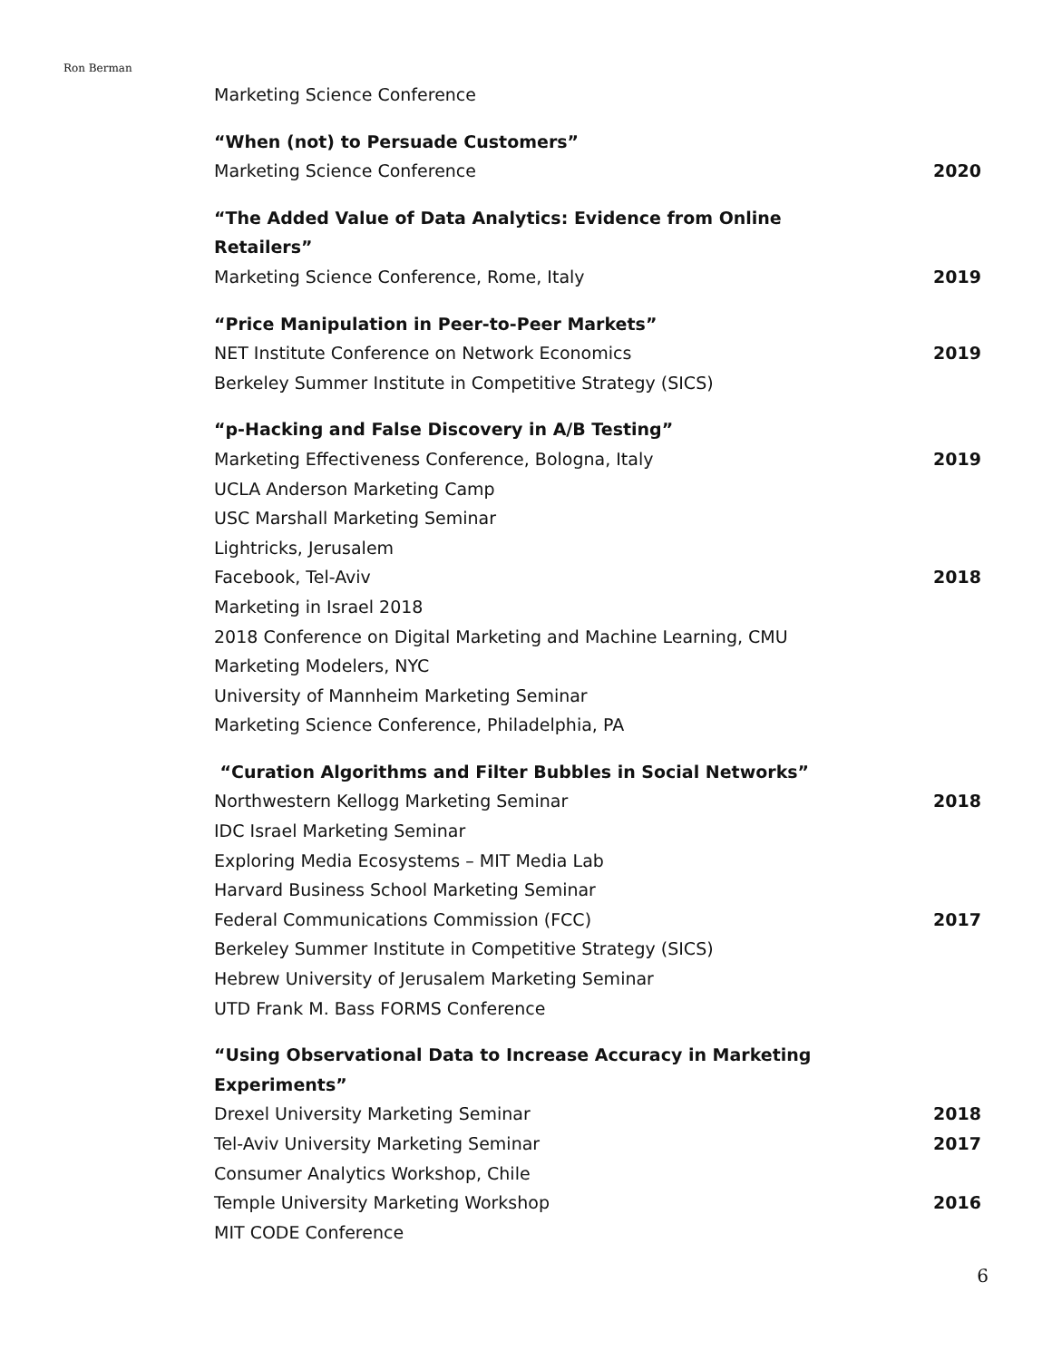Ron Berman
Marketing Science Conference
“When (not) to Persuade Customers”
Marketing Science Conference 2020
“The Added Value of Data Analytics: Evidence from Online Retailers”
Marketing Science Conference, Rome, Italy 2019
“Price Manipulation in Peer-to-Peer Markets”
NET Institute Conference on Network Economics 2019
Berkeley Summer Institute in Competitive Strategy (SICS)
“p-Hacking and False Discovery in A/B Testing”
Marketing Effectiveness Conference, Bologna, Italy 2019
UCLA Anderson Marketing Camp
USC Marshall Marketing Seminar
Lightricks, Jerusalem
Facebook, Tel-Aviv 2018
Marketing in Israel 2018
2018 Conference on Digital Marketing and Machine Learning, CMU
Marketing Modelers, NYC
University of Mannheim Marketing Seminar
Marketing Science Conference, Philadelphia, PA
“Curation Algorithms and Filter Bubbles in Social Networks”
Northwestern Kellogg Marketing Seminar 2018
IDC Israel Marketing Seminar
Exploring Media Ecosystems – MIT Media Lab
Harvard Business School Marketing Seminar
Federal Communications Commission (FCC) 2017
Berkeley Summer Institute in Competitive Strategy (SICS)
Hebrew University of Jerusalem Marketing Seminar
UTD Frank M. Bass FORMS Conference
“Using Observational Data to Increase Accuracy in Marketing Experiments”
Drexel University Marketing Seminar 2018
Tel-Aviv University Marketing Seminar 2017
Consumer Analytics Workshop, Chile
Temple University Marketing Workshop 2016
MIT CODE Conference
6